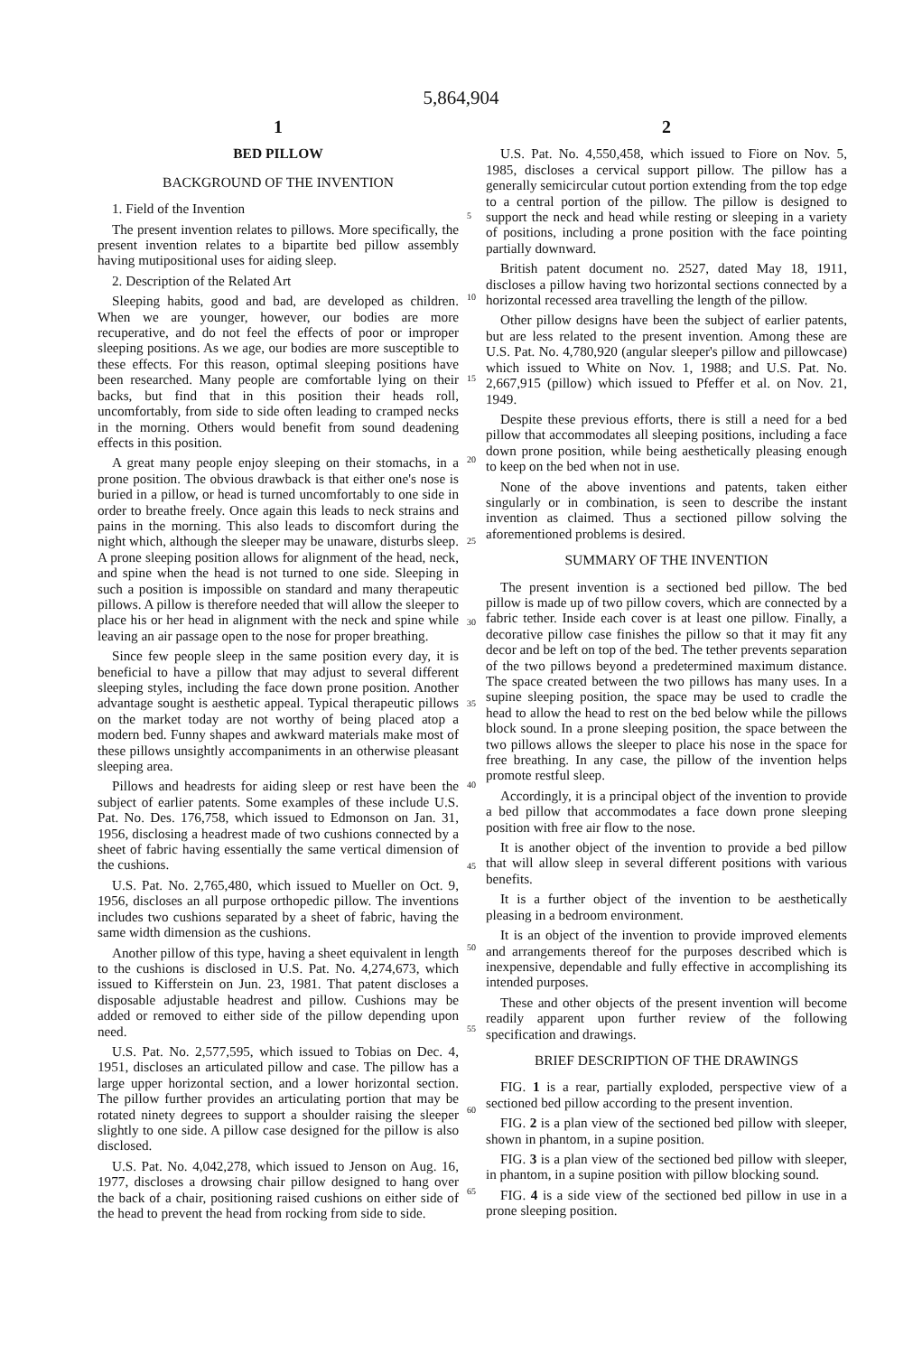5,864,904
1
BED PILLOW
BACKGROUND OF THE INVENTION
1. Field of the Invention
The present invention relates to pillows. More specifically, the present invention relates to a bipartite bed pillow assembly having mutipositional uses for aiding sleep.
2. Description of the Related Art
Sleeping habits, good and bad, are developed as children. When we are younger, however, our bodies are more recuperative, and do not feel the effects of poor or improper sleeping positions. As we age, our bodies are more susceptible to these effects. For this reason, optimal sleeping positions have been researched. Many people are comfortable lying on their backs, but find that in this position their heads roll, uncomfortably, from side to side often leading to cramped necks in the morning. Others would benefit from sound deadening effects in this position.
A great many people enjoy sleeping on their stomachs, in a prone position. The obvious drawback is that either one's nose is buried in a pillow, or head is turned uncomfortably to one side in order to breathe freely. Once again this leads to neck strains and pains in the morning. This also leads to discomfort during the night which, although the sleeper may be unaware, disturbs sleep. A prone sleeping position allows for alignment of the head, neck, and spine when the head is not turned to one side. Sleeping in such a position is impossible on standard and many therapeutic pillows. A pillow is therefore needed that will allow the sleeper to place his or her head in alignment with the neck and spine while leaving an air passage open to the nose for proper breathing.
Since few people sleep in the same position every day, it is beneficial to have a pillow that may adjust to several different sleeping styles, including the face down prone position. Another advantage sought is aesthetic appeal. Typical therapeutic pillows on the market today are not worthy of being placed atop a modern bed. Funny shapes and awkward materials make most of these pillows unsightly accompaniments in an otherwise pleasant sleeping area.
Pillows and headrests for aiding sleep or rest have been the subject of earlier patents. Some examples of these include U.S. Pat. No. Des. 176,758, which issued to Edmonson on Jan. 31, 1956, disclosing a headrest made of two cushions connected by a sheet of fabric having essentially the same vertical dimension of the cushions.
U.S. Pat. No. 2,765,480, which issued to Mueller on Oct. 9, 1956, discloses an all purpose orthopedic pillow. The inventions includes two cushions separated by a sheet of fabric, having the same width dimension as the cushions.
Another pillow of this type, having a sheet equivalent in length to the cushions is disclosed in U.S. Pat. No. 4,274,673, which issued to Kifferstein on Jun. 23, 1981. That patent discloses a disposable adjustable headrest and pillow. Cushions may be added or removed to either side of the pillow depending upon need.
U.S. Pat. No. 2,577,595, which issued to Tobias on Dec. 4, 1951, discloses an articulated pillow and case. The pillow has a large upper horizontal section, and a lower horizontal section. The pillow further provides an articulating portion that may be rotated ninety degrees to support a shoulder raising the sleeper slightly to one side. A pillow case designed for the pillow is also disclosed.
U.S. Pat. No. 4,042,278, which issued to Jenson on Aug. 16, 1977, discloses a drowsing chair pillow designed to hang over the back of a chair, positioning raised cushions on either side of the head to prevent the head from rocking from side to side.
2
U.S. Pat. No. 4,550,458, which issued to Fiore on Nov. 5, 1985, discloses a cervical support pillow. The pillow has a generally semicircular cutout portion extending from the top edge to a central portion of the pillow. The pillow is designed to support the neck and head while resting or sleeping in a variety of positions, including a prone position with the face pointing partially downward.
British patent document no. 2527, dated May 18, 1911, discloses a pillow having two horizontal sections connected by a horizontal recessed area travelling the length of the pillow.
Other pillow designs have been the subject of earlier patents, but are less related to the present invention. Among these are U.S. Pat. No. 4,780,920 (angular sleeper's pillow and pillowcase) which issued to White on Nov. 1, 1988; and U.S. Pat. No. 2,667,915 (pillow) which issued to Pfeffer et al. on Nov. 21, 1949.
Despite these previous efforts, there is still a need for a bed pillow that accommodates all sleeping positions, including a face down prone position, while being aesthetically pleasing enough to keep on the bed when not in use.
None of the above inventions and patents, taken either singularly or in combination, is seen to describe the instant invention as claimed. Thus a sectioned pillow solving the aforementioned problems is desired.
SUMMARY OF THE INVENTION
The present invention is a sectioned bed pillow. The bed pillow is made up of two pillow covers, which are connected by a fabric tether. Inside each cover is at least one pillow. Finally, a decorative pillow case finishes the pillow so that it may fit any decor and be left on top of the bed. The tether prevents separation of the two pillows beyond a predetermined maximum distance. The space created between the two pillows has many uses. In a supine sleeping position, the space may be used to cradle the head to allow the head to rest on the bed below while the pillows block sound. In a prone sleeping position, the space between the two pillows allows the sleeper to place his nose in the space for free breathing. In any case, the pillow of the invention helps promote restful sleep.
Accordingly, it is a principal object of the invention to provide a bed pillow that accommodates a face down prone sleeping position with free air flow to the nose.
It is another object of the invention to provide a bed pillow that will allow sleep in several different positions with various benefits.
It is a further object of the invention to be aesthetically pleasing in a bedroom environment.
It is an object of the invention to provide improved elements and arrangements thereof for the purposes described which is inexpensive, dependable and fully effective in accomplishing its intended purposes.
These and other objects of the present invention will become readily apparent upon further review of the following specification and drawings.
BRIEF DESCRIPTION OF THE DRAWINGS
FIG. 1 is a rear, partially exploded, perspective view of a sectioned bed pillow according to the present invention.
FIG. 2 is a plan view of the sectioned bed pillow with sleeper, shown in phantom, in a supine position.
FIG. 3 is a plan view of the sectioned bed pillow with sleeper, in phantom, in a supine position with pillow blocking sound.
FIG. 4 is a side view of the sectioned bed pillow in use in a prone sleeping position.
5
10
15
20
25
30
35
40
45
50
55
60
65